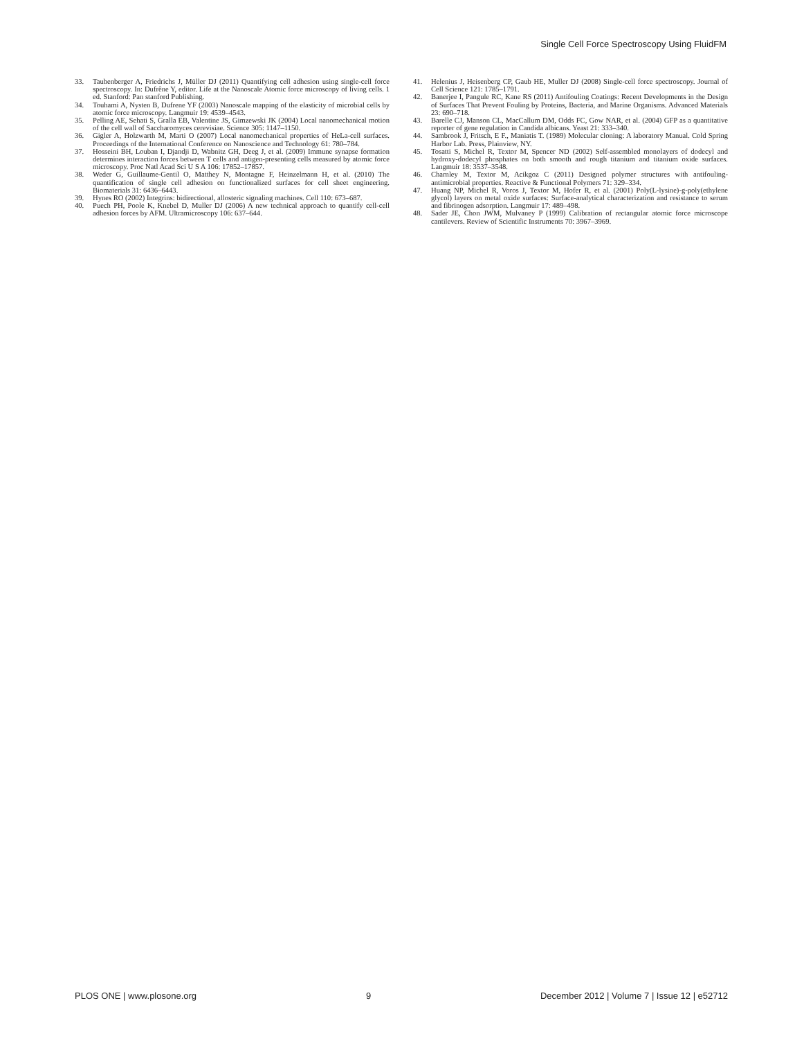Single Cell Force Spectroscopy Using FluidFM
33. Taubenberger A, Friedrichs J, Müller DJ (2011) Quantifying cell adhesion using single-cell force spectroscopy. In: Dufrêne Y, editor. Life at the Nanoscale Atomic force microscopy of living cells. 1 ed. Stanford: Pan stanford Publishing.
34. Touhami A, Nysten B, Dufrene YF (2003) Nanoscale mapping of the elasticity of microbial cells by atomic force microscopy. Langmuir 19: 4539–4543.
35. Pelling AE, Sehati S, Gralla EB, Valentine JS, Gimzewski JK (2004) Local nanomechanical motion of the cell wall of Saccharomyces cerevisiae. Science 305: 1147–1150.
36. Gigler A, Holzwarth M, Marti O (2007) Local nanomechanical properties of HeLa-cell surfaces. Proceedings of the International Conference on Nanoscience and Technology 61: 780–784.
37. Hosseini BH, Louban I, Djandji D, Wabnitz GH, Deeg J, et al. (2009) Immune synapse formation determines interaction forces between T cells and antigen-presenting cells measured by atomic force microscopy. Proc Natl Acad Sci U S A 106: 17852–17857.
38. Weder G, Guillaume-Gentil O, Matthey N, Montagne F, Heinzelmann H, et al. (2010) The quantification of single cell adhesion on functionalized surfaces for cell sheet engineering. Biomaterials 31: 6436–6443.
39. Hynes RO (2002) Integrins: bidirectional, allosteric signaling machines. Cell 110: 673–687.
40. Puech PH, Poole K, Knebel D, Muller DJ (2006) A new technical approach to quantify cell-cell adhesion forces by AFM. Ultramicroscopy 106: 637–644.
41. Helenius J, Heisenberg CP, Gaub HE, Muller DJ (2008) Single-cell force spectroscopy. Journal of Cell Science 121: 1785–1791.
42. Banerjee I, Pangule RC, Kane RS (2011) Antifouling Coatings: Recent Developments in the Design of Surfaces That Prevent Fouling by Proteins, Bacteria, and Marine Organisms. Advanced Materials 23: 690–718.
43. Barelle CJ, Manson CL, MacCallum DM, Odds FC, Gow NAR, et al. (2004) GFP as a quantitative reporter of gene regulation in Candida albicans. Yeast 21: 333–340.
44. Sambrook J, Fritsch, E F., Maniatis T. (1989) Molecular cloning: A laboratory Manual. Cold Spring Harbor Lab. Press, Plainview, NY.
45. Tosatti S, Michel R, Textor M, Spencer ND (2002) Self-assembled monolayers of dodecyl and hydroxy-dodecyl phosphates on both smooth and rough titanium and titanium oxide surfaces. Langmuir 18: 3537–3548.
46. Charnley M, Textor M, Acikgoz C (2011) Designed polymer structures with antifouling-antimicrobial properties. Reactive & Functional Polymers 71: 329–334.
47. Huang NP, Michel R, Voros J, Textor M, Hofer R, et al. (2001) Poly(L-lysine)-g-poly(ethylene glycol) layers on metal oxide surfaces: Surface-analytical characterization and resistance to serum and fibrinogen adsorption. Langmuir 17: 489–498.
48. Sader JE, Chon JWM, Mulvaney P (1999) Calibration of rectangular atomic force microscope cantilevers. Review of Scientific Instruments 70: 3967–3969.
PLOS ONE | www.plosone.org 9 December 2012 | Volume 7 | Issue 12 | e52712